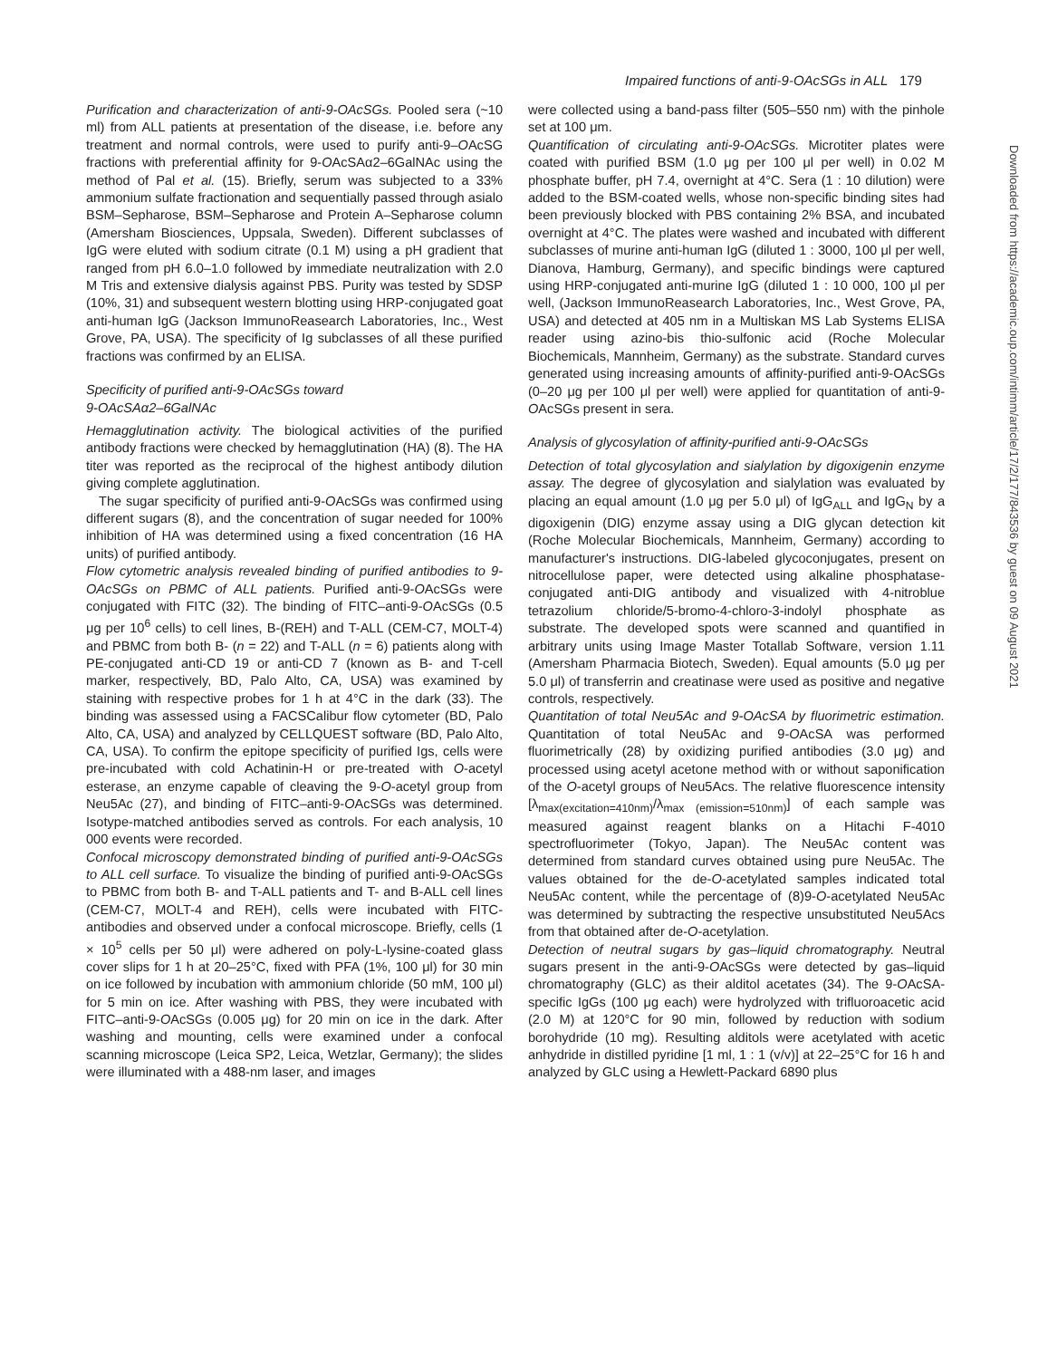Impaired functions of anti-9-OAcSGs in ALL 179
Purification and characterization of anti-9-OAcSGs. Pooled sera (~10 ml) from ALL patients at presentation of the disease, i.e. before any treatment and normal controls, were used to purify anti-9–OAcSG fractions with preferential affinity for 9-OAcSAα2–6GalNAc using the method of Pal et al. (15). Briefly, serum was subjected to a 33% ammonium sulfate fractionation and sequentially passed through asialo BSM–Sepharose, BSM–Sepharose and Protein A–Sepharose column (Amersham Biosciences, Uppsala, Sweden). Different subclasses of IgG were eluted with sodium citrate (0.1 M) using a pH gradient that ranged from pH 6.0–1.0 followed by immediate neutralization with 2.0 M Tris and extensive dialysis against PBS. Purity was tested by SDSP (10%, 31) and subsequent western blotting using HRP-conjugated goat anti-human IgG (Jackson ImmunoReasearch Laboratories, Inc., West Grove, PA, USA). The specificity of Ig subclasses of all these purified fractions was confirmed by an ELISA.
Specificity of purified anti-9-OAcSGs toward
9-OAcSAα2–6GalNAc
Hemagglutination activity. The biological activities of the purified antibody fractions were checked by hemagglutination (HA) (8). The HA titer was reported as the reciprocal of the highest antibody dilution giving complete agglutination.
The sugar specificity of purified anti-9-OAcSGs was confirmed using different sugars (8), and the concentration of sugar needed for 100% inhibition of HA was determined using a fixed concentration (16 HA units) of purified antibody.
Flow cytometric analysis revealed binding of purified antibodies to 9-OAcSGs on PBMC of ALL patients. Purified anti-9-OAcSGs were conjugated with FITC (32). The binding of FITC–anti-9-OAcSGs (0.5 μg per 10<sup>6</sup> cells) to cell lines, B-(REH) and T-ALL (CEM-C7, MOLT-4) and PBMC from both B- (n = 22) and T-ALL (n = 6) patients along with PE-conjugated anti-CD 19 or anti-CD 7 (known as B- and T-cell marker, respectively, BD, Palo Alto, CA, USA) was examined by staining with respective probes for 1 h at 4°C in the dark (33). The binding was assessed using a FACSCalibur flow cytometer (BD, Palo Alto, CA, USA) and analyzed by CELLQUEST software (BD, Palo Alto, CA, USA). To confirm the epitope specificity of purified Igs, cells were pre-incubated with cold Achatinin-H or pre-treated with O-acetyl esterase, an enzyme capable of cleaving the 9-O-acetyl group from Neu5Ac (27), and binding of FITC–anti-9-OAcSGs was determined. Isotype-matched antibodies served as controls. For each analysis, 10 000 events were recorded.
Confocal microscopy demonstrated binding of purified anti-9-OAcSGs to ALL cell surface. To visualize the binding of purified anti-9-OAcSGs to PBMC from both B- and T-ALL patients and T- and B-ALL cell lines (CEM-C7, MOLT-4 and REH), cells were incubated with FITC-antibodies and observed under a confocal microscope. Briefly, cells (1 × 10<sup>5</sup> cells per 50 μl) were adhered on poly-L-lysine-coated glass cover slips for 1 h at 20–25°C, fixed with PFA (1%, 100 μl) for 30 min on ice followed by incubation with ammonium chloride (50 mM, 100 μl) for 5 min on ice. After washing with PBS, they were incubated with FITC–anti-9-OAcSGs (0.005 μg) for 20 min on ice in the dark. After washing and mounting, cells were examined under a confocal scanning microscope (Leica SP2, Leica, Wetzlar, Germany); the slides were illuminated with a 488-nm laser, and images
were collected using a band-pass filter (505–550 nm) with the pinhole set at 100 μm.
Quantification of circulating anti-9-OAcSGs. Microtiter plates were coated with purified BSM (1.0 μg per 100 μl per well) in 0.02 M phosphate buffer, pH 7.4, overnight at 4°C. Sera (1 : 10 dilution) were added to the BSM-coated wells, whose non-specific binding sites had been previously blocked with PBS containing 2% BSA, and incubated overnight at 4°C. The plates were washed and incubated with different subclasses of murine anti-human IgG (diluted 1 : 3000, 100 μl per well, Dianova, Hamburg, Germany), and specific bindings were captured using HRP-conjugated anti-murine IgG (diluted 1 : 10 000, 100 μl per well, (Jackson ImmunoReasearch Laboratories, Inc., West Grove, PA, USA) and detected at 405 nm in a Multiskan MS Lab Systems ELISA reader using azino-bis thio-sulfonic acid (Roche Molecular Biochemicals, Mannheim, Germany) as the substrate. Standard curves generated using increasing amounts of affinity-purified anti-9-OAcSGs (0–20 μg per 100 μl per well) were applied for quantitation of anti-9-OAcSGs present in sera.
Analysis of glycosylation of affinity-purified anti-9-OAcSGs
Detection of total glycosylation and sialylation by digoxigenin enzyme assay. The degree of glycosylation and sialylation was evaluated by placing an equal amount (1.0 μg per 5.0 μl) of IgG<sub>ALL</sub> and IgG<sub>N</sub> by a digoxigenin (DIG) enzyme assay using a DIG glycan detection kit (Roche Molecular Biochemicals, Mannheim, Germany) according to manufacturer's instructions. DIG-labeled glycoconjugates, present on nitrocellulose paper, were detected using alkaline phosphatase-conjugated anti-DIG antibody and visualized with 4-nitroblue tetrazolium chloride/5-bromo-4-chloro-3-indolyl phosphate as substrate. The developed spots were scanned and quantified in arbitrary units using Image Master Totallab Software, version 1.11 (Amersham Pharmacia Biotech, Sweden). Equal amounts (5.0 μg per 5.0 μl) of transferrin and creatinase were used as positive and negative controls, respectively.
Quantitation of total Neu5Ac and 9-OAcSA by fluorimetric estimation. Quantitation of total Neu5Ac and 9-OAcSA was performed fluorimetrically (28) by oxidizing purified antibodies (3.0 μg) and processed using acetyl acetone method with or without saponification of the O-acetyl groups of Neu5Acs. The relative fluorescence intensity [λ<sub>max(excitation=410nm)</sub>/λ<sub>max (emission=510nm)</sub>] of each sample was measured against reagent blanks on a Hitachi F-4010 spectrofluorimeter (Tokyo, Japan). The Neu5Ac content was determined from standard curves obtained using pure Neu5Ac. The values obtained for the de-O-acetylated samples indicated total Neu5Ac content, while the percentage of (8)9-O-acetylated Neu5Ac was determined by subtracting the respective unsubstituted Neu5Acs from that obtained after de-O-acetylation.
Detection of neutral sugars by gas–liquid chromatography. Neutral sugars present in the anti-9-OAcSGs were detected by gas–liquid chromatography (GLC) as their alditol acetates (34). The 9-OAcSA-specific IgGs (100 μg each) were hydrolyzed with trifluoroacetic acid (2.0 M) at 120°C for 90 min, followed by reduction with sodium borohydride (10 mg). Resulting alditols were acetylated with acetic anhydride in distilled pyridine [1 ml, 1 : 1 (v/v)] at 22–25°C for 16 h and analyzed by GLC using a Hewlett-Packard 6890 plus
Downloaded from https://academic.oup.com/intimm/article/17/2/177/843536 by guest on 09 August 2021